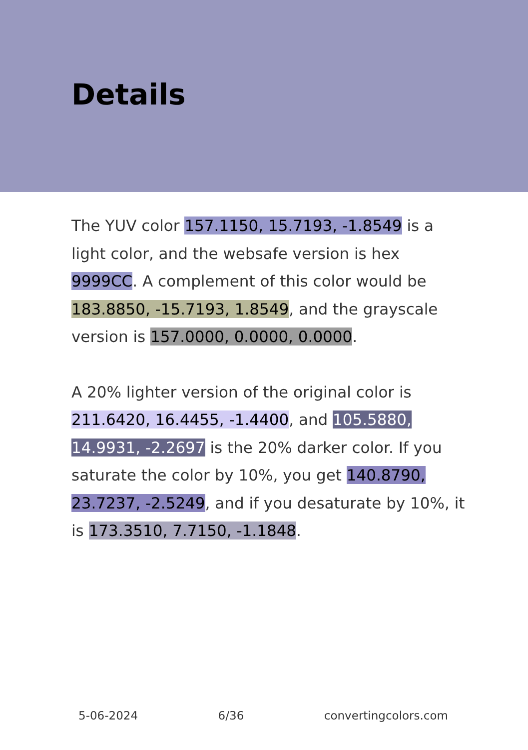Details
The YUV color 157.1150, 15.7193, -1.8549 is a light color, and the websafe version is hex 9999CC. A complement of this color would be 183.8850, -15.7193, 1.8549, and the grayscale version is 157.0000, 0.0000, 0.0000.
A 20% lighter version of the original color is 211.6420, 16.4455, -1.4400, and 105.5880, 14.9931, -2.2697 is the 20% darker color. If you saturate the color by 10%, you get 140.8790, 23.7237, -2.5249, and if you desaturate by 10%, it is 173.3510, 7.7150, -1.1848.
5-06-2024 6/36 convertingcolors.com